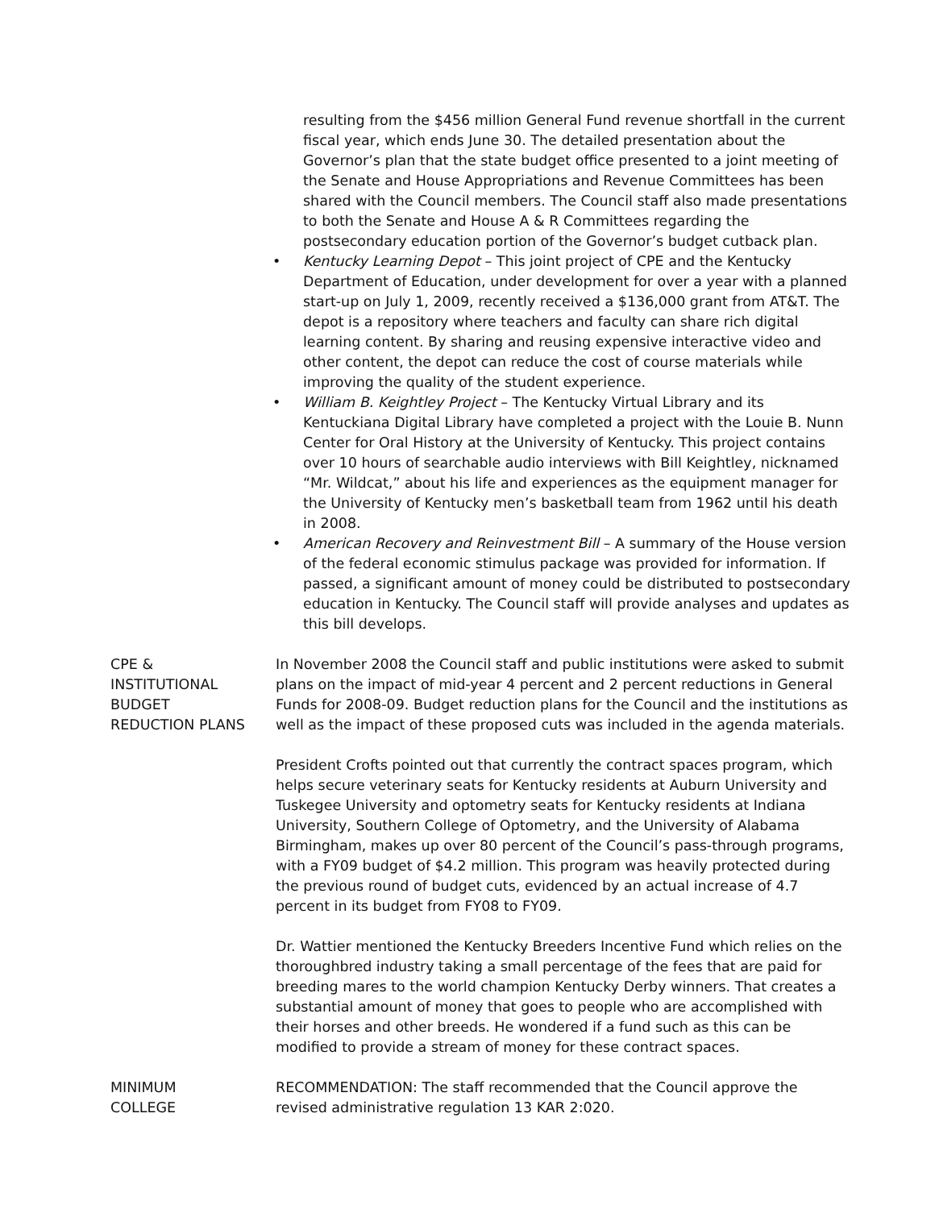resulting from the $456 million General Fund revenue shortfall in the current fiscal year, which ends June 30. The detailed presentation about the Governor’s plan that the state budget office presented to a joint meeting of the Senate and House Appropriations and Revenue Committees has been shared with the Council members. The Council staff also made presentations to both the Senate and House A & R Committees regarding the postsecondary education portion of the Governor’s budget cutback plan.
• Kentucky Learning Depot – This joint project of CPE and the Kentucky Department of Education, under development for over a year with a planned start-up on July 1, 2009, recently received a $136,000 grant from AT&T. The depot is a repository where teachers and faculty can share rich digital learning content. By sharing and reusing expensive interactive video and other content, the depot can reduce the cost of course materials while improving the quality of the student experience.
• William B. Keightley Project – The Kentucky Virtual Library and its Kentuckiana Digital Library have completed a project with the Louie B. Nunn Center for Oral History at the University of Kentucky. This project contains over 10 hours of searchable audio interviews with Bill Keightley, nicknamed “Mr. Wildcat,” about his life and experiences as the equipment manager for the University of Kentucky men’s basketball team from 1962 until his death in 2008.
• American Recovery and Reinvestment Bill – A summary of the House version of the federal economic stimulus package was provided for information. If passed, a significant amount of money could be distributed to postsecondary education in Kentucky. The Council staff will provide analyses and updates as this bill develops.
CPE &
INSTITUTIONAL
BUDGET
REDUCTION PLANS
In November 2008 the Council staff and public institutions were asked to submit plans on the impact of mid-year 4 percent and 2 percent reductions in General Funds for 2008-09. Budget reduction plans for the Council and the institutions as well as the impact of these proposed cuts was included in the agenda materials.
President Crofts pointed out that currently the contract spaces program, which helps secure veterinary seats for Kentucky residents at Auburn University and Tuskegee University and optometry seats for Kentucky residents at Indiana University, Southern College of Optometry, and the University of Alabama Birmingham, makes up over 80 percent of the Council’s pass-through programs, with a FY09 budget of $4.2 million. This program was heavily protected during the previous round of budget cuts, evidenced by an actual increase of 4.7 percent in its budget from FY08 to FY09.
Dr. Wattier mentioned the Kentucky Breeders Incentive Fund which relies on the thoroughbred industry taking a small percentage of the fees that are paid for breeding mares to the world champion Kentucky Derby winners. That creates a substantial amount of money that goes to people who are accomplished with their horses and other breeds. He wondered if a fund such as this can be modified to provide a stream of money for these contract spaces.
MINIMUM
COLLEGE
RECOMMENDATION: The staff recommended that the Council approve the revised administrative regulation 13 KAR 2:020.